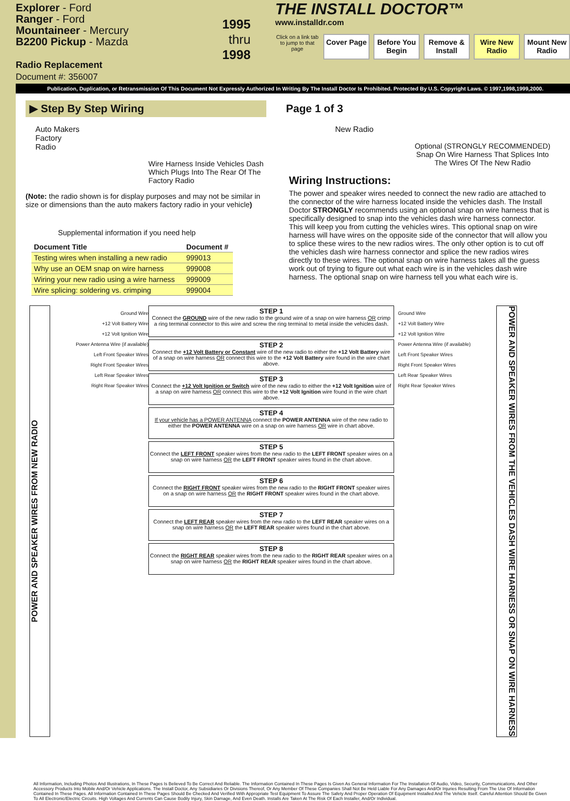Explorer - Ford
Ranger - Ford
Mountaineer - Mercury
B2200 Pickup - Mazda
Radio Replacement
Document #: 356007
1995
thru 1998
THE INSTALL DOCTOR™
www.installdr.com
Click on a link tab to jump to that page
Cover Page Before You Begin
Remove & Install
Wire New Radio
Mount New Radio
Publication, Duplication, or Retransmission Of This Document Not Expressly Authorized In Writing By The Install Doctor Is Prohibited. Protected By U.S. Copyright Laws. © 1997,1998,1999,2000.
▶ Step By Step Wiring
Auto Makers
Factory
Radio
Wire Harness Inside Vehicles Dash Which Plugs Into The Rear Of The Factory Radio
(Note: the radio shown is for display purposes and may not be similar in size or dimensions than the auto makers factory radio in your vehicle)
Supplemental information if you need help
| Document Title | Document # |
| --- | --- |
| Testing wires when installing a new radio | 999013 |
| Why use an OEM snap on wire harness | 999008 |
| Wiring your new radio using a wire harness | 999009 |
| Wire splicing: soldering vs. crimping | 999004 |
Page 1 of 3
New Radio
Optional (STRONGLY RECOMMENDED) Snap On Wire Harness That Splices Into The Wires Of The New Radio
Wiring Instructions:
The power and speaker wires needed to connect the new radio are attached to the connector of the wire harness located inside the vehicles dash. The Install Doctor STRONGLY recommends using an optional snap on wire harness that is specifically designed to snap into the vehicles dash wire harness connector. This will keep you from cutting the vehicles wires. This optional snap on wire harness will have wires on the opposite side of the connector that will allow you to splice these wires to the new radios wires. The only other option is to cut off the vehicles dash wire harness connector and splice the new radios wires directly to these wires. The optional snap on wire harness takes all the guess work out of trying to figure out what each wire is in the vehicles dash wire harness. The optional snap on wire harness tell you what each wire is.
POWER AND SPEAKER WIRES FROM NEW RADIO
Ground Wire
+12 Volt Battery Wire
+12 Volt Ignition Wire
Power Antenna Wire (if available)
Left Front Speaker Wires
Right Front Speaker Wires
Left Rear Speaker Wires
Right Rear Speaker Wires
STEP 1
Connect the GROUND wire of the new radio to the ground wire of a snap on wire harness OR crimp a ring terminal connector to this wire and screw the ring terminal to metal inside the vehicles dash.
STEP 2
Connect the +12 Volt Battery or Constant wire of the new radio to either the +12 Volt Battery wire of a snap on wire harness OR connect this wire to the +12 Volt Battery wire found in the wire chart above.
STEP 3
Connect the +12 Volt Ignition or Switch wire of the new radio to either the +12 Volt Ignition wire of a snap on wire harness OR connect this wire to the +12 Volt Ignition wire found in the wire chart above.
STEP 4
If your vehicle has a POWER ANTENNA connect the POWER ANTENNA wire of the new radio to either the POWER ANTENNA wire on a snap on wire harness OR wire in chart above.
STEP 5
Connect the LEFT FRONT speaker wires from the new radio to the LEFT FRONT speaker wires on a snap on wire harness OR the LEFT FRONT speaker wires found in the chart above.
STEP 6
Connect the RIGHT FRONT speaker wires from the new radio to the RIGHT FRONT speaker wires on a snap on wire harness OR the RIGHT FRONT speaker wires found in the chart above.
STEP 7
Connect the LEFT REAR speaker wires from the new radio to the LEFT REAR speaker wires on a snap on wire harness OR the LEFT REAR speaker wires found in the chart above.
STEP 8
Connect the RIGHT REAR speaker wires from the new radio to the RIGHT REAR speaker wires on a snap on wire harness OR the RIGHT REAR speaker wires found in the chart above.
Ground Wire
+12 Volt Battery Wire
+12 Volt Ignition Wire
Power Antenna Wire (if available)
Left Front Speaker Wires
Right Front Speaker Wires
Left Rear Speaker Wires
Right Rear Speaker Wires
POWER AND SPEAKER WIRES FROM THE VEHICLES DASH WIRE HARNESS OR SNAP ON WIRE HARNESS
All Information, Including Photos And Illustrations, In These Pages Is Believed To Be Correct And Reliable. The Information Contained In These Pages Is Given As General Information For The Installation Of Audio, Video, Security, Communications, And Other Accessory Products Into Mobile And/Or Vehicle Applications. The Install Doctor, Any Subsidiaries Or Divisions Thereof, Or Any Member Of These Companies Shall Not Be Held Liable For Any Damages And/Or Injuries Resulting From The Use Of Information Contained In These Pages. All Information Contained In These Pages Should Be Checked And Verified With Appropriate Test Equipment To Assure The Safety And Proper Operation Of Equipment Installed And The Vehicle Itself. Careful Attention Should Be Given To All Electronic/Electric Circuits. High Voltages And Currents Can Cause Bodily Injury, Skin Damage, And Even Death. Installs Are Taken At The Risk Of Each Installer, And/Or Individual.